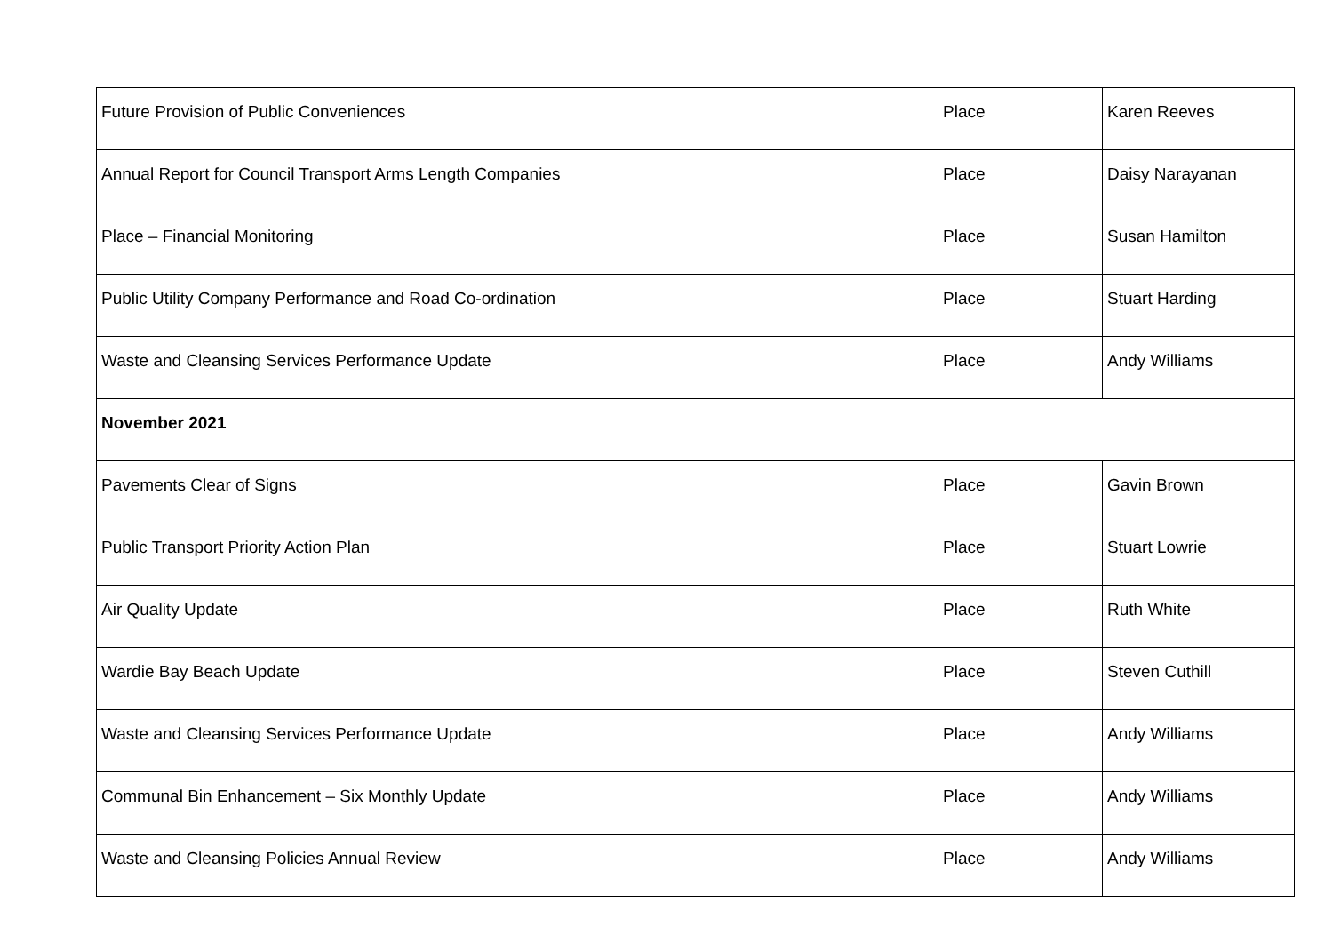| Future Provision of Public Conveniences | Place | Karen Reeves |
| Annual Report for Council Transport Arms Length Companies | Place | Daisy Narayanan |
| Place – Financial Monitoring | Place | Susan Hamilton |
| Public Utility Company Performance and Road Co-ordination | Place | Stuart Harding |
| Waste and Cleansing Services Performance Update | Place | Andy Williams |
| November 2021 | | |
| Pavements Clear of Signs | Place | Gavin Brown |
| Public Transport Priority Action Plan | Place | Stuart Lowrie |
| Air Quality Update | Place | Ruth White |
| Wardie Bay Beach Update | Place | Steven Cuthill |
| Waste and Cleansing Services Performance Update | Place | Andy Williams |
| Communal Bin Enhancement – Six Monthly Update | Place | Andy Williams |
| Waste and Cleansing Policies Annual Review | Place | Andy Williams |